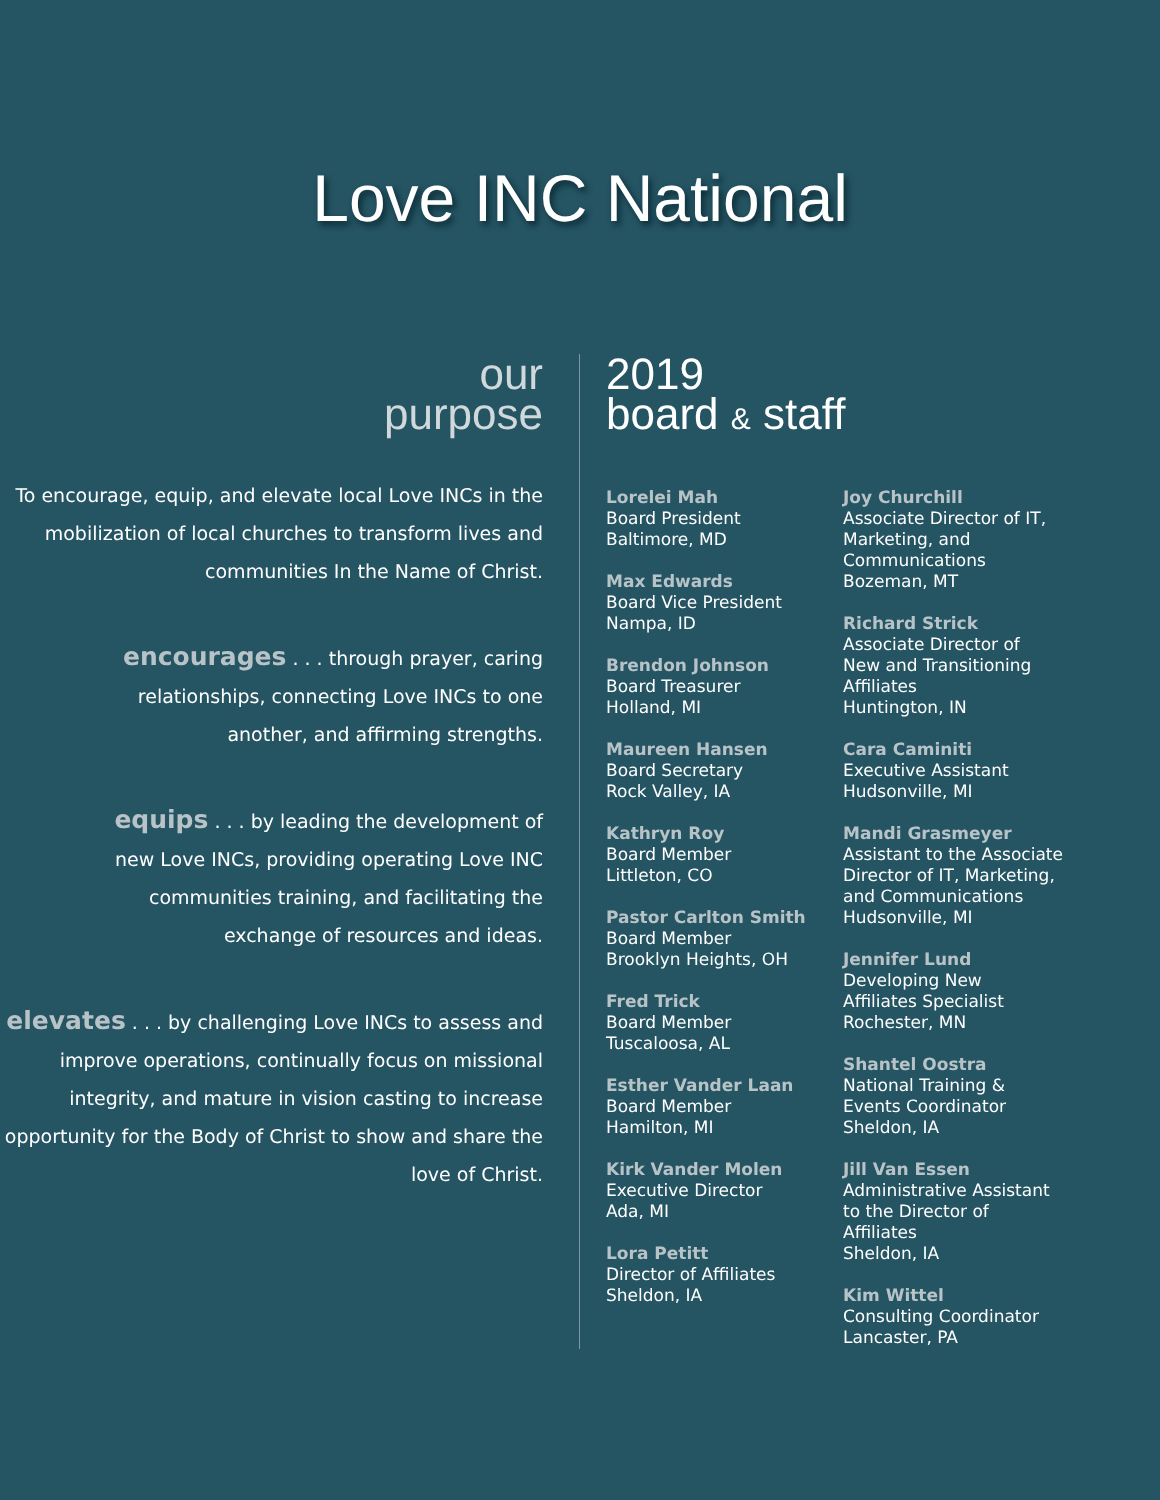Love INC National
our
purpose
To encourage, equip, and elevate local Love INCs in the mobilization of local churches to transform lives and communities In the Name of Christ.
encourages . . . through prayer, caring relationships, connecting Love INCs to one another, and affirming strengths.
equips . . . by leading the development of new Love INCs, providing operating Love INC communities training, and facilitating the exchange of resources and ideas.
elevates . . . by challenging Love INCs to assess and improve operations, continually focus on missional integrity, and mature in vision casting to increase opportunity for the Body of Christ to show and share the love of Christ.
2019
board & staff
Lorelei Mah
Board President
Baltimore, MD
Max Edwards
Board Vice President
Nampa, ID
Brendon Johnson
Board Treasurer
Holland, MI
Maureen Hansen
Board Secretary
Rock Valley, IA
Kathryn Roy
Board Member
Littleton, CO
Pastor Carlton Smith
Board Member
Brooklyn Heights, OH
Fred Trick
Board Member
Tuscaloosa, AL
Esther Vander Laan
Board Member
Hamilton, MI
Kirk Vander Molen
Executive Director
Ada, MI
Lora Petitt
Director of Affiliates
Sheldon, IA
Joy Churchill
Associate Director of IT,
Marketing, and
Communications
Bozeman, MT
Richard Strick
Associate Director of
New and Transitioning
Affiliates
Huntington, IN
Cara Caminiti
Executive Assistant
Hudsonville, MI
Mandi Grasmeyer
Assistant to the Associate
Director of IT, Marketing,
and Communications
Hudsonville, MI
Jennifer Lund
Developing New
Affiliates Specialist
Rochester, MN
Shantel Oostra
National Training &
Events Coordinator
Sheldon, IA
Jill Van Essen
Administrative Assistant
to the Director of
Affiliates
Sheldon, IA
Kim Wittel
Consulting Coordinator
Lancaster, PA